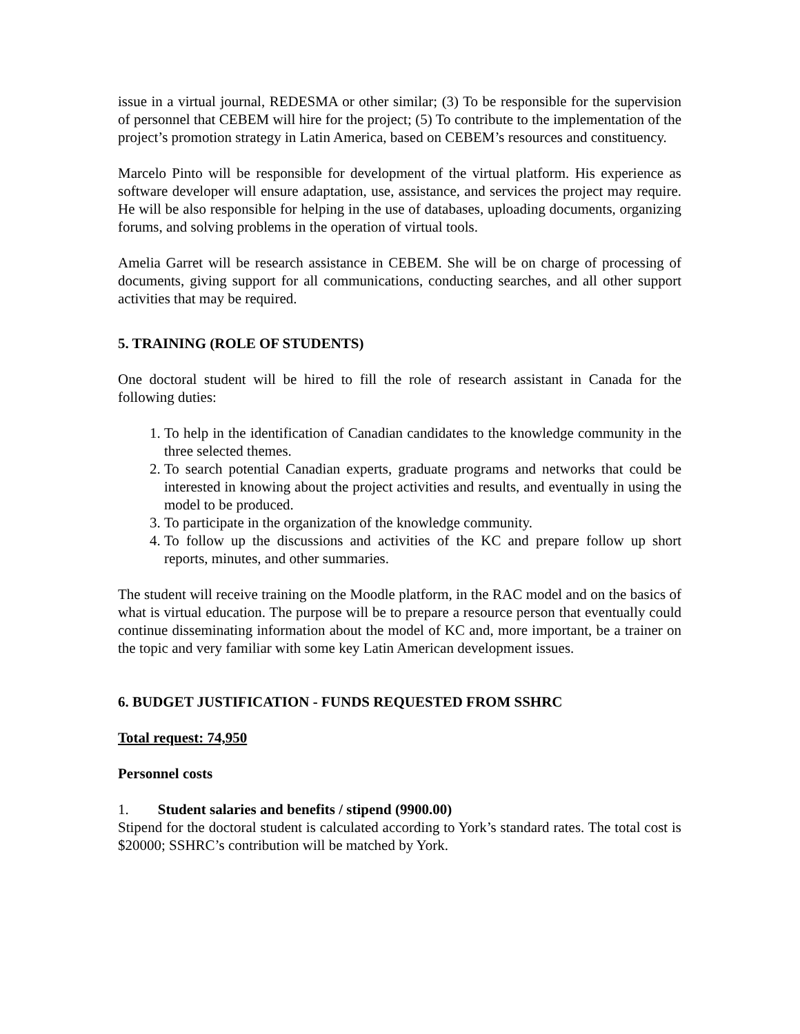issue in a virtual journal, REDESMA or other similar; (3) To be responsible for the supervision of personnel that CEBEM will hire for the project; (5) To contribute to the implementation of the project’s promotion strategy in Latin America, based on CEBEM’s resources and constituency.
Marcelo Pinto will be responsible for development of the virtual platform. His experience as software developer will ensure adaptation, use, assistance, and services the project may require. He will be also responsible for helping in the use of databases, uploading documents, organizing forums, and solving problems in the operation of virtual tools.
Amelia Garret will be research assistance in CEBEM. She will be on charge of processing of documents, giving support for all communications, conducting searches, and all other support activities that may be required.
5. TRAINING (ROLE OF STUDENTS)
One doctoral student will be hired to fill the role of research assistant in Canada for the following duties:
1. To help in the identification of Canadian candidates to the knowledge community in the three selected themes.
2. To search potential Canadian experts, graduate programs and networks that could be interested in knowing about the project activities and results, and eventually in using the model to be produced.
3. To participate in the organization of the knowledge community.
4. To follow up the discussions and activities of the KC and prepare follow up short reports, minutes, and other summaries.
The student will receive training on the Moodle platform, in the RAC model and on the basics of what is virtual education. The purpose will be to prepare a resource person that eventually could continue disseminating information about the model of KC and, more important, be a trainer on the topic and very familiar with some key Latin American development issues.
6. BUDGET JUSTIFICATION - FUNDS REQUESTED FROM SSHRC
Total request: 74,950
Personnel costs
1. Student salaries and benefits / stipend (9900.00)
Stipend for the doctoral student is calculated according to York’s standard rates. The total cost is $20000; SSHRC’s contribution will be matched by York.